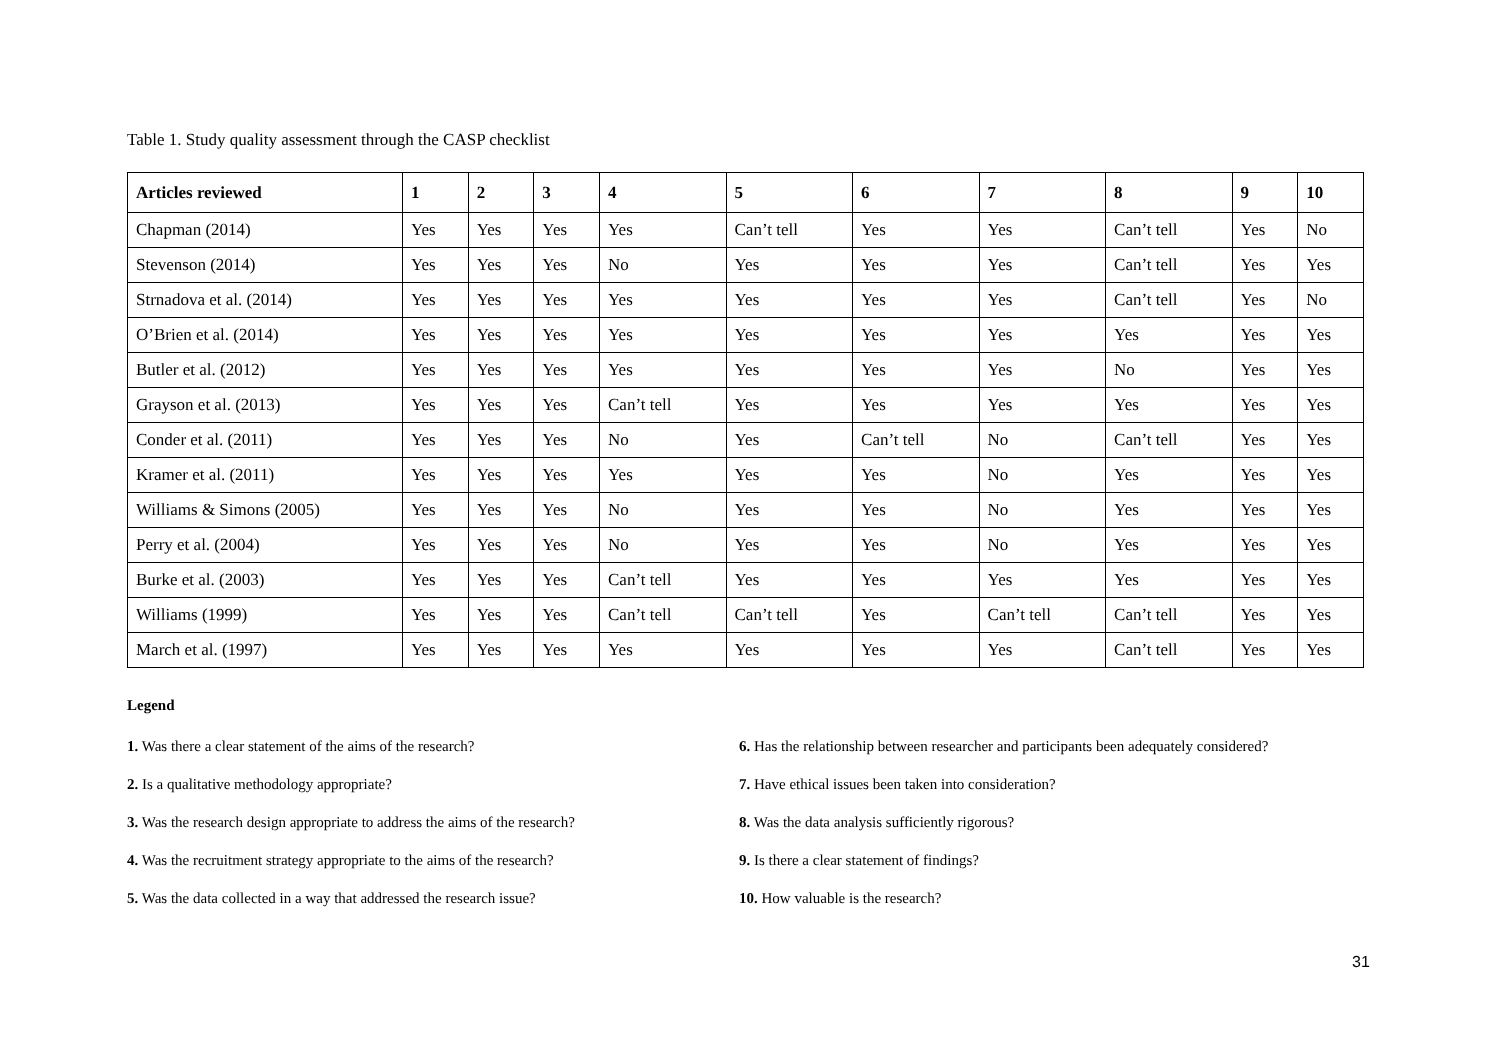Table 1. Study quality assessment through the CASP checklist
| Articles reviewed | 1 | 2 | 3 | 4 | 5 | 6 | 7 | 8 | 9 | 10 |
| --- | --- | --- | --- | --- | --- | --- | --- | --- | --- | --- |
| Chapman (2014) | Yes | Yes | Yes | Yes | Can’t tell | Yes | Yes | Can’t tell | Yes | No |
| Stevenson (2014) | Yes | Yes | Yes | No | Yes | Yes | Yes | Can’t tell | Yes | Yes |
| Strnadova et al. (2014) | Yes | Yes | Yes | Yes | Yes | Yes | Yes | Can’t tell | Yes | No |
| O’Brien et al. (2014) | Yes | Yes | Yes | Yes | Yes | Yes | Yes | Yes | Yes | Yes |
| Butler et al. (2012) | Yes | Yes | Yes | Yes | Yes | Yes | Yes | No | Yes | Yes |
| Grayson et al. (2013) | Yes | Yes | Yes | Can’t tell | Yes | Yes | Yes | Yes | Yes | Yes |
| Conder et al. (2011) | Yes | Yes | Yes | No | Yes | Can’t tell | No | Can’t tell | Yes | Yes |
| Kramer et al. (2011) | Yes | Yes | Yes | Yes | Yes | Yes | No | Yes | Yes | Yes |
| Williams & Simons (2005) | Yes | Yes | Yes | No | Yes | Yes | No | Yes | Yes | Yes |
| Perry et al. (2004) | Yes | Yes | Yes | No | Yes | Yes | No | Yes | Yes | Yes |
| Burke et al. (2003) | Yes | Yes | Yes | Can’t tell | Yes | Yes | Yes | Yes | Yes | Yes |
| Williams (1999) | Yes | Yes | Yes | Can’t tell | Can’t tell | Yes | Can’t tell | Can’t tell | Yes | Yes |
| March et al. (1997) | Yes | Yes | Yes | Yes | Yes | Yes | Yes | Can’t tell | Yes | Yes |
Legend
1. Was there a clear statement of the aims of the research?
6. Has the relationship between researcher and participants been adequately considered?
2. Is a qualitative methodology appropriate?
7. Have ethical issues been taken into consideration?
3. Was the research design appropriate to address the aims of the research?
8. Was the data analysis sufficiently rigorous?
4. Was the recruitment strategy appropriate to the aims of the research?
9. Is there a clear statement of findings?
5. Was the data collected in a way that addressed the research issue?
10. How valuable is the research?
31